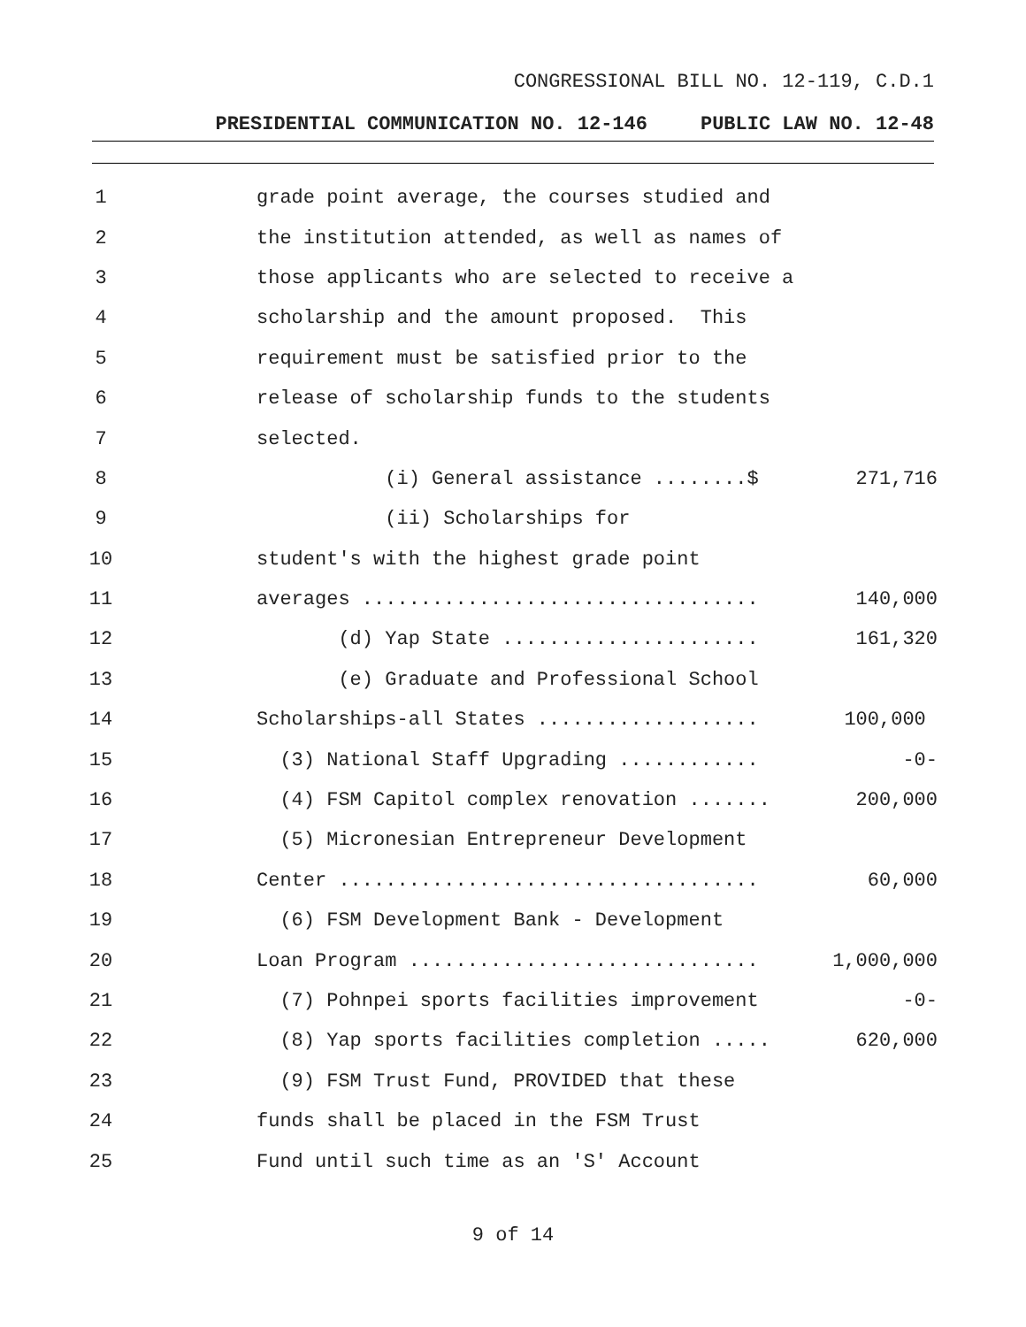CONGRESSIONAL BILL NO. 12-119, C.D.1
PRESIDENTIAL COMMUNICATION NO. 12-146 PUBLIC LAW NO. 12-48
1
grade point average, the courses studied and
2
the institution attended, as well as names of
3
those applicants who are selected to receive a
4
scholarship and the amount proposed. This
5
requirement must be satisfied prior to the
6
release of scholarship funds to the students
7
selected.
8
(i) General assistance ........$
271,716
9
(ii) Scholarships for
10
student's with the highest grade point
11
averages ..................................
140,000
12
(d) Yap State ......................
161,320
13
(e) Graduate and Professional School
14
Scholarships-all States ...................
100,000
15
(3) National Staff Upgrading ............
-0-
16
(4) FSM Capitol complex renovation .......
200,000
17
(5) Micronesian Entrepreneur Development
18
Center ....................................
60,000
19
(6) FSM Development Bank - Development
20
Loan Program ..............................
1,000,000
21
(7) Pohnpei sports facilities improvement
-0-
22
(8) Yap sports facilities completion .....
620,000
23
(9) FSM Trust Fund, PROVIDED that these
24
funds shall be placed in the FSM Trust
25
Fund until such time as an 'S' Account
9 of 14